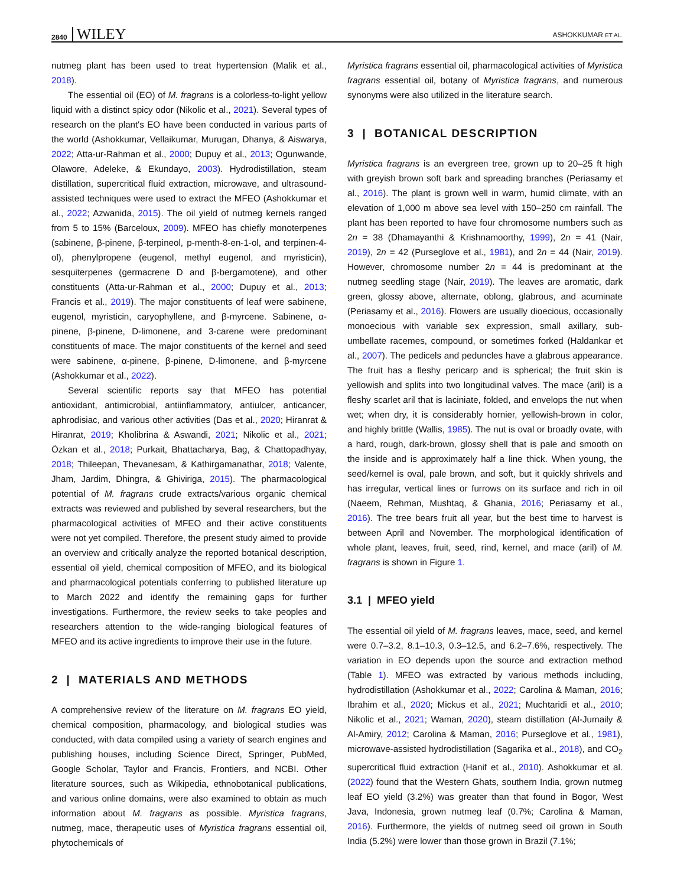2840 WILEY ASHOKKUMAR ET AL.
nutmeg plant has been used to treat hypertension (Malik et al., 2018).
The essential oil (EO) of M. fragrans is a colorless-to-light yellow liquid with a distinct spicy odor (Nikolic et al., 2021). Several types of research on the plant's EO have been conducted in various parts of the world (Ashokkumar, Vellaikumar, Murugan, Dhanya, & Aiswarya, 2022; Atta-ur-Rahman et al., 2000; Dupuy et al., 2013; Ogunwande, Olawore, Adeleke, & Ekundayo, 2003). Hydrodistillation, steam distillation, supercritical fluid extraction, microwave, and ultrasound-assisted techniques were used to extract the MFEO (Ashokkumar et al., 2022; Azwanida, 2015). The oil yield of nutmeg kernels ranged from 5 to 15% (Barceloux, 2009). MFEO has chiefly monoterpenes (sabinene, β-pinene, β-terpineol, p-menth-8-en-1-ol, and terpinen-4-ol), phenylpropene (eugenol, methyl eugenol, and myristicin), sesquiterpenes (germacrene D and β-bergamotene), and other constituents (Atta-ur-Rahman et al., 2000; Dupuy et al., 2013; Francis et al., 2019). The major constituents of leaf were sabinene, eugenol, myristicin, caryophyllene, and β-myrcene. Sabinene, α-pinene, β-pinene, D-limonene, and 3-carene were predominant constituents of mace. The major constituents of the kernel and seed were sabinene, α-pinene, β-pinene, D-limonene, and β-myrcene (Ashokkumar et al., 2022).
Several scientific reports say that MFEO has potential antioxidant, antimicrobial, antiinflammatory, antiulcer, anticancer, aphrodisiac, and various other activities (Das et al., 2020; Hiranrat & Hiranrat, 2019; Kholibrina & Aswandi, 2021; Nikolic et al., 2021; Özkan et al., 2018; Purkait, Bhattacharya, Bag, & Chattopadhyay, 2018; Thileepan, Thevanesam, & Kathirgamanathar, 2018; Valente, Jham, Jardim, Dhingra, & Ghiviriga, 2015). The pharmacological potential of M. fragrans crude extracts/various organic chemical extracts was reviewed and published by several researchers, but the pharmacological activities of MFEO and their active constituents were not yet compiled. Therefore, the present study aimed to provide an overview and critically analyze the reported botanical description, essential oil yield, chemical composition of MFEO, and its biological and pharmacological potentials conferring to published literature up to March 2022 and identify the remaining gaps for further investigations. Furthermore, the review seeks to take peoples and researchers attention to the wide-ranging biological features of MFEO and its active ingredients to improve their use in the future.
2 | MATERIALS AND METHODS
A comprehensive review of the literature on M. fragrans EO yield, chemical composition, pharmacology, and biological studies was conducted, with data compiled using a variety of search engines and publishing houses, including Science Direct, Springer, PubMed, Google Scholar, Taylor and Francis, Frontiers, and NCBI. Other literature sources, such as Wikipedia, ethnobotanical publications, and various online domains, were also examined to obtain as much information about M. fragrans as possible. Myristica fragrans, nutmeg, mace, therapeutic uses of Myristica fragrans essential oil, phytochemicals of
Myristica fragrans essential oil, pharmacological activities of Myristica fragrans essential oil, botany of Myristica fragrans, and numerous synonyms were also utilized in the literature search.
3 | BOTANICAL DESCRIPTION
Myristica fragrans is an evergreen tree, grown up to 20–25 ft high with greyish brown soft bark and spreading branches (Periasamy et al., 2016). The plant is grown well in warm, humid climate, with an elevation of 1,000 m above sea level with 150–250 cm rainfall. The plant has been reported to have four chromosome numbers such as 2n = 38 (Dhamayanthi & Krishnamoorthy, 1999), 2n = 41 (Nair, 2019), 2n = 42 (Purseglove et al., 1981), and 2n = 44 (Nair, 2019). However, chromosome number 2n = 44 is predominant at the nutmeg seedling stage (Nair, 2019). The leaves are aromatic, dark green, glossy above, alternate, oblong, glabrous, and acuminate (Periasamy et al., 2016). Flowers are usually dioecious, occasionally monoecious with variable sex expression, small axillary, sub-umbellate racemes, compound, or sometimes forked (Haldankar et al., 2007). The pedicels and peduncles have a glabrous appearance. The fruit has a fleshy pericarp and is spherical; the fruit skin is yellowish and splits into two longitudinal valves. The mace (aril) is a fleshy scarlet aril that is laciniate, folded, and envelops the nut when wet; when dry, it is considerably hornier, yellowish-brown in color, and highly brittle (Wallis, 1985). The nut is oval or broadly ovate, with a hard, rough, dark-brown, glossy shell that is pale and smooth on the inside and is approximately half a line thick. When young, the seed/kernel is oval, pale brown, and soft, but it quickly shrivels and has irregular, vertical lines or furrows on its surface and rich in oil (Naeem, Rehman, Mushtaq, & Ghania, 2016; Periasamy et al., 2016). The tree bears fruit all year, but the best time to harvest is between April and November. The morphological identification of whole plant, leaves, fruit, seed, rind, kernel, and mace (aril) of M. fragrans is shown in Figure 1.
3.1 | MFEO yield
The essential oil yield of M. fragrans leaves, mace, seed, and kernel were 0.7–3.2, 8.1–10.3, 0.3–12.5, and 6.2–7.6%, respectively. The variation in EO depends upon the source and extraction method (Table 1). MFEO was extracted by various methods including, hydrodistillation (Ashokkumar et al., 2022; Carolina & Maman, 2016; Ibrahim et al., 2020; Mickus et al., 2021; Muchtaridi et al., 2010; Nikolic et al., 2021; Waman, 2020), steam distillation (Al-Jumaily & Al-Amiry, 2012; Carolina & Maman, 2016; Purseglove et al., 1981), microwave-assisted hydrodistillation (Sagarika et al., 2018), and CO<sub>2</sub> supercritical fluid extraction (Hanif et al., 2010). Ashokkumar et al. (2022) found that the Western Ghats, southern India, grown nutmeg leaf EO yield (3.2%) was greater than that found in Bogor, West Java, Indonesia, grown nutmeg leaf (0.7%; Carolina & Maman, 2016). Furthermore, the yields of nutmeg seed oil grown in South India (5.2%) were lower than those grown in Brazil (7.1%;